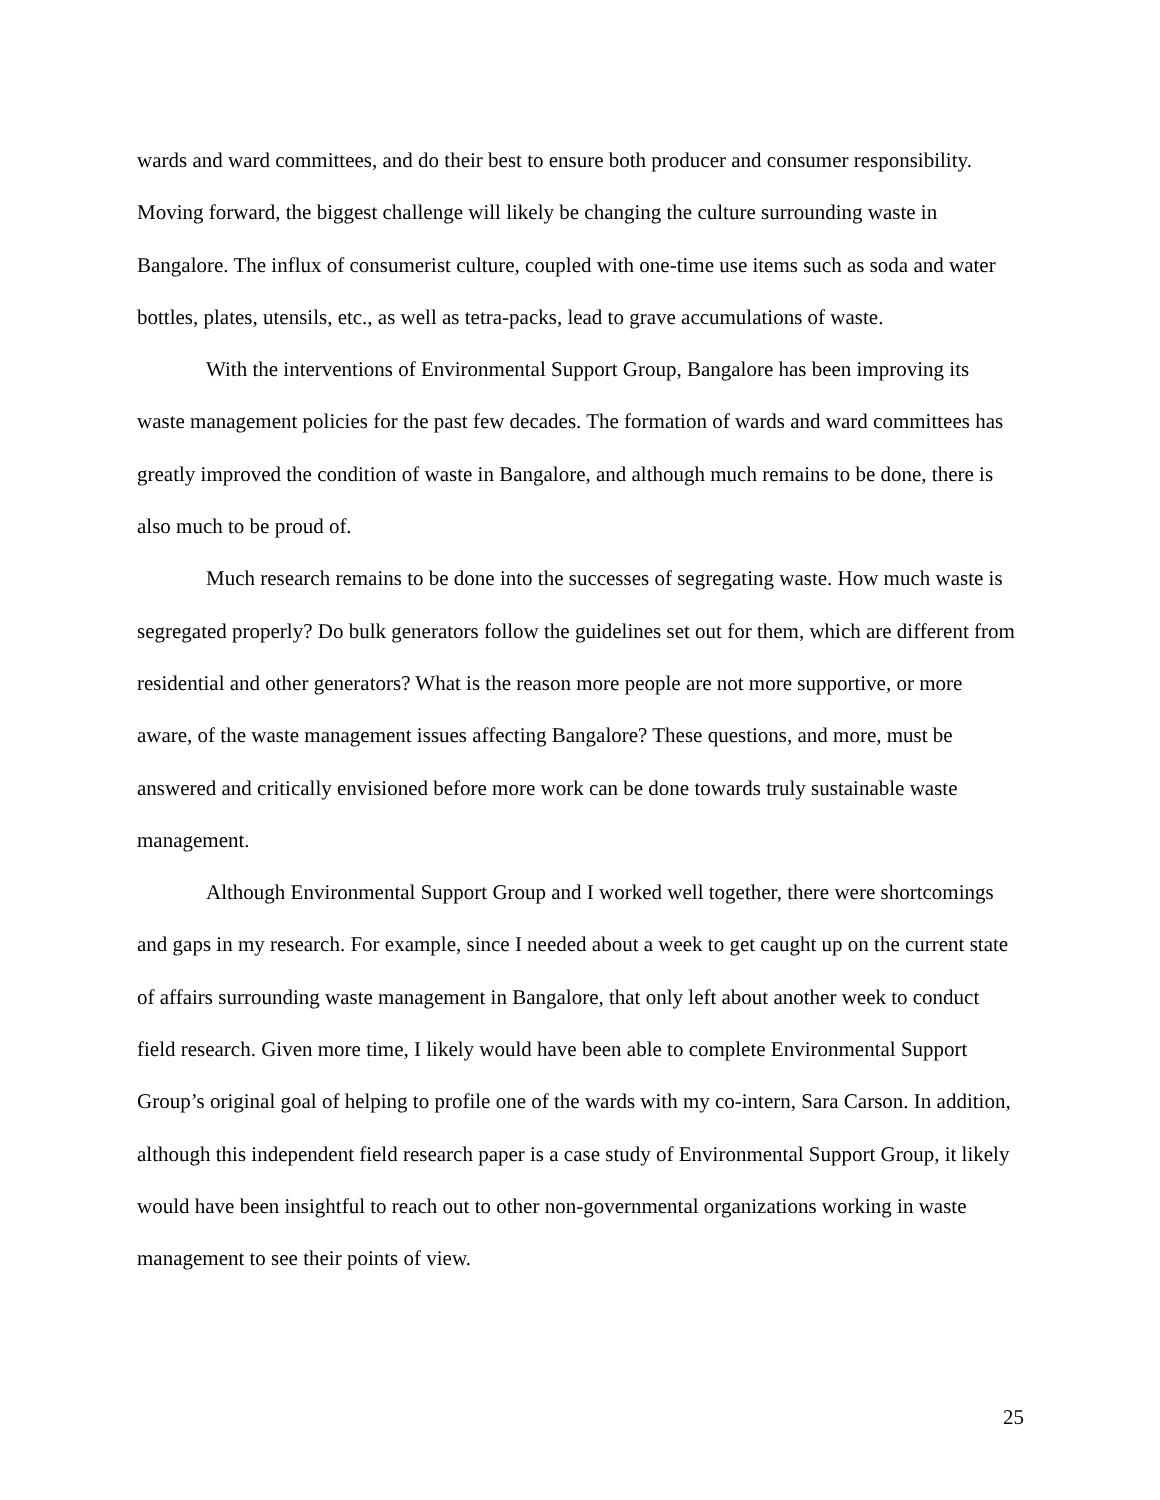wards and ward committees, and do their best to ensure both producer and consumer responsibility. Moving forward, the biggest challenge will likely be changing the culture surrounding waste in Bangalore. The influx of consumerist culture, coupled with one-time use items such as soda and water bottles, plates, utensils, etc., as well as tetra-packs, lead to grave accumulations of waste.
With the interventions of Environmental Support Group, Bangalore has been improving its waste management policies for the past few decades. The formation of wards and ward committees has greatly improved the condition of waste in Bangalore, and although much remains to be done, there is also much to be proud of.
Much research remains to be done into the successes of segregating waste. How much waste is segregated properly? Do bulk generators follow the guidelines set out for them, which are different from residential and other generators? What is the reason more people are not more supportive, or more aware, of the waste management issues affecting Bangalore? These questions, and more, must be answered and critically envisioned before more work can be done towards truly sustainable waste management.
Although Environmental Support Group and I worked well together, there were shortcomings and gaps in my research. For example, since I needed about a week to get caught up on the current state of affairs surrounding waste management in Bangalore, that only left about another week to conduct field research. Given more time, I likely would have been able to complete Environmental Support Group’s original goal of helping to profile one of the wards with my co-intern, Sara Carson. In addition, although this independent field research paper is a case study of Environmental Support Group, it likely would have been insightful to reach out to other non-governmental organizations working in waste management to see their points of view.
25